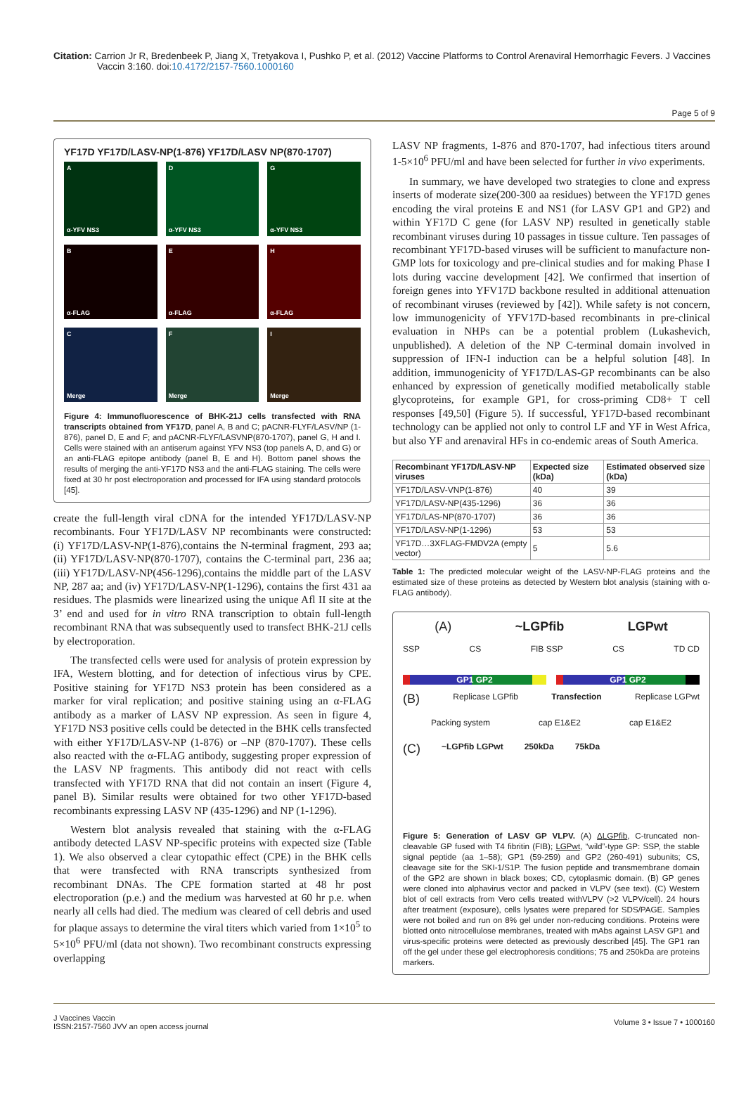Citation: Carrion Jr R, Bredenbeek P, Jiang X, Tretyakova I, Pushko P, et al. (2012) Vaccine Platforms to Control Arenaviral Hemorrhagic Fevers. J Vaccines Vaccin 3:160. doi:10.4172/2157-7560.1000160
Page 5 of 9
YF17D YF17D/LASV-NP(1-876) YF17D/LASV NP(870-1707)
A
α-YFV NS3
D
α-YFV NS3
G
α-YFV NS3
B
α-FLAG
E
α-FLAG
H
α-FLAG
C
Merge
F
Merge
I
Merge
Figure 4: Immunofluorescence of BHK-21J cells transfected with RNA transcripts obtained from YF17D, panel A, B and C; pACNR-FLYF/LASV/NP (1-876), panel D, E and F; and pACNR-FLYF/LASVNP(870-1707), panel G, H and I. Cells were stained with an antiserum against YFV NS3 (top panels A, D, and G) or an anti-FLAG epitope antibody (panel B, E and H). Bottom panel shows the results of merging the anti-YF17D NS3 and the anti-FLAG staining. The cells were fixed at 30 hr post electroporation and processed for IFA using standard protocols [45].
create the full-length viral cDNA for the intended YF17D/LASV-NP recombinants. Four YF17D/LASV NP recombinants were constructed: (i) YF17D/LASV-NP(1-876),contains the N-terminal fragment, 293 aa; (ii) YF17D/LASV-NP(870-1707), contains the C-terminal part, 236 aa; (iii) YF17D/LASV-NP(456-1296),contains the middle part of the LASV NP, 287 aa; and (iv) YF17D/LASV-NP(1-1296), contains the first 431 aa residues. The plasmids were linearized using the unique Afl II site at the 3’ end and used for in vitro RNA transcription to obtain full-length recombinant RNA that was subsequently used to transfect BHK-21J cells by electroporation.
The transfected cells were used for analysis of protein expression by IFA, Western blotting, and for detection of infectious virus by CPE. Positive staining for YF17D NS3 protein has been considered as a marker for viral replication; and positive staining using an α-FLAG antibody as a marker of LASV NP expression. As seen in figure 4, YF17D NS3 positive cells could be detected in the BHK cells transfected with either YF17D/LASV-NP (1-876) or –NP (870-1707). These cells also reacted with the α-FLAG antibody, suggesting proper expression of the LASV NP fragments. This antibody did not react with cells transfected with YF17D RNA that did not contain an insert (Figure 4, panel B). Similar results were obtained for two other YF17D-based recombinants expressing LASV NP (435-1296) and NP (1-1296).
Western blot analysis revealed that staining with the α-FLAG antibody detected LASV NP-specific proteins with expected size (Table 1). We also observed a clear cytopathic effect (CPE) in the BHK cells that were transfected with RNA transcripts synthesized from recombinant DNAs. The CPE formation started at 48 hr post electroporation (p.e.) and the medium was harvested at 60 hr p.e. when nearly all cells had died. The medium was cleared of cell debris and used for plaque assays to determine the viral titers which varied from 1×10<sup>5</sup> to 5×10<sup>6</sup> PFU/ml (data not shown). Two recombinant constructs expressing overlapping
LASV NP fragments, 1-876 and 870-1707, had infectious titers around 1-5×10<sup>6</sup> PFU/ml and have been selected for further in vivo experiments.
In summary, we have developed two strategies to clone and express inserts of moderate size(200-300 aa residues) between the YF17D genes encoding the viral proteins E and NS1 (for LASV GP1 and GP2) and within YF17D C gene (for LASV NP) resulted in genetically stable recombinant viruses during 10 passages in tissue culture. Ten passages of recombinant YF17D-based viruses will be sufficient to manufacture non-GMP lots for toxicology and pre-clinical studies and for making Phase I lots during vaccine development [42]. We confirmed that insertion of foreign genes into YFV17D backbone resulted in additional attenuation of recombinant viruses (reviewed by [42]). While safety is not concern, low immunogenicity of YFV17D-based recombinants in pre-clinical evaluation in NHPs can be a potential problem (Lukashevich, unpublished). A deletion of the NP C-terminal domain involved in suppression of IFN-I induction can be a helpful solution [48]. In addition, immunogenicity of YF17D/LAS-GP recombinants can be also enhanced by expression of genetically modified metabolically stable glycoproteins, for example GP1, for cross-priming CD8+ T cell responses [49,50] (Figure 5). If successful, YF17D-based recombinant technology can be applied not only to control LF and YF in West Africa, but also YF and arenaviral HFs in co-endemic areas of South America.
| Recombinant YF17D/LASV-NP viruses | Expected size (kDa) | Estimated observed size (kDa) |
| --- | --- | --- |
| YF17D/LASV-VNP(1-876) | 40 | 39 |
| YF17D/LASV-NP(435-1296) | 36 | 36 |
| YF17D/LAS-NP(870-1707) | 36 | 36 |
| YF17D/LASV-NP(1-1296) | 53 | 53 |
| YF17D…3XFLAG-FMDV2A (empty vector) | 5 | 5.6 |
Table 1: The predicted molecular weight of the LASV-NP-FLAG proteins and the estimated size of these proteins as detected by Western blot analysis (staining with α-FLAG antibody).
(A) ~LGPfib LGPwt
SSP CS FIB SSP CS TD CD
GP1 GP2 GP1 GP2
(B) Replicase LGPfib Transfection Replicase LGPwt
Packing system cap E1&E2 cap E1&E2
(C) ~LGPfib LGPwt 250kDa 75kDa
Figure 5: Generation of LASV GP VLPV. (A) ΔLGPfib, C-truncated non-cleavable GP fused with T4 fibritin (FIB); LGPwt, “wild”-type GP: SSP, the stable signal peptide (aa 1–58); GP1 (59-259) and GP2 (260-491) subunits; CS, cleavage site for the SKI-1/S1P. The fusion peptide and transmembrane domain of the GP2 are shown in black boxes; CD, cytoplasmic domain. (B) GP genes were cloned into alphavirus vector and packed in VLPV (see text). (C) Western blot of cell extracts from Vero cells treated withVLPV (>2 VLPV/cell). 24 hours after treatment (exposure), cells lysates were prepared for SDS/PAGE. Samples were not boiled and run on 8% gel under non-reducing conditions. Proteins were blotted onto nitrocellulose membranes, treated with mAbs against LASV GP1 and virus-specific proteins were detected as previously described [45]. The GP1 ran off the gel under these gel electrophoresis conditions; 75 and 250kDa are proteins markers.
J Vaccines Vaccin
ISSN:2157-7560 JVV an open access journal
Volume 3 • Issue 7 • 1000160